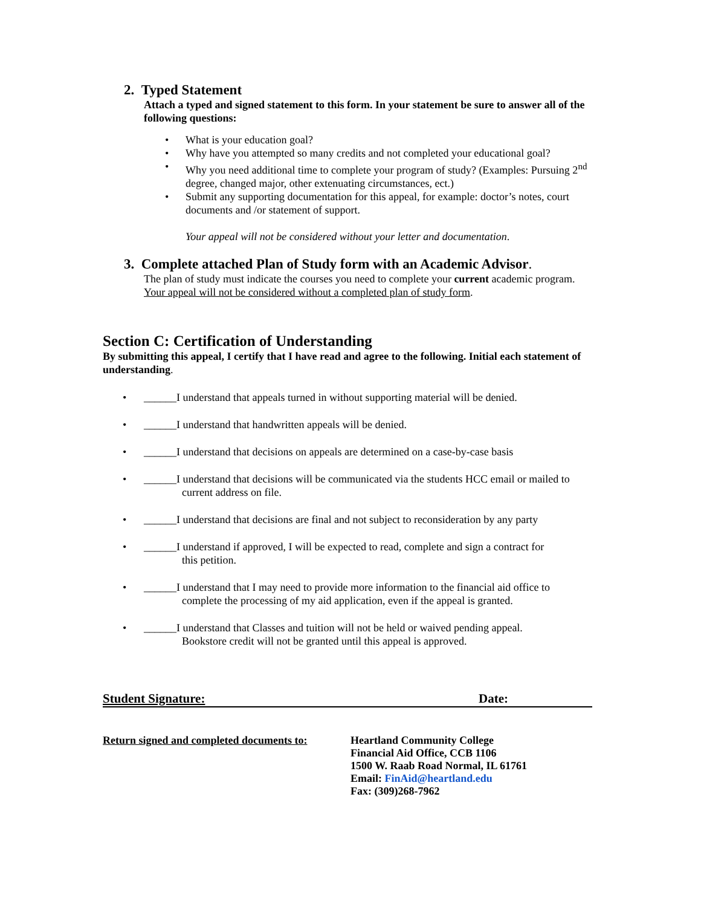2. Typed Statement
Attach a typed and signed statement to this form. In your statement be sure to answer all of the following questions:
• What is your education goal?
• Why have you attempted so many credits and not completed your educational goal?
• Why you need additional time to complete your program of study? (Examples: Pursuing 2<sup>nd</sup> degree, changed major, other extenuating circumstances, ect.)
• Submit any supporting documentation for this appeal, for example: doctor’s notes, court documents and /or statement of support.
Your appeal will not be considered without your letter and documentation.
3. Complete attached Plan of Study form with an Academic Advisor.
The plan of study must indicate the courses you need to complete your current academic program. Your appeal will not be considered without a completed plan of study form.
Section C: Certification of Understanding
By submitting this appeal, I certify that I have read and agree to the following. Initial each statement of understanding.
• ______I understand that appeals turned in without supporting material will be denied.
• ______I understand that handwritten appeals will be denied.
• ______I understand that decisions on appeals are determined on a case-by-case basis
• ______I understand that decisions will be communicated via the students HCC email or mailed to
current address on file.
• ______I understand that decisions are final and not subject to reconsideration by any party
• ______I understand if approved, I will be expected to read, complete and sign a contract for
this petition.
• ______I understand that I may need to provide more information to the financial aid office to
complete the processing of my aid application, even if the appeal is granted.
• ______I understand that Classes and tuition will not be held or waived pending appeal.
Bookstore credit will not be granted until this appeal is approved.
Student Signature: Date:
Return signed and completed documents to:
Heartland Community College
Financial Aid Office, CCB 1106
1500 W. Raab Road Normal, IL 61761
Email: FinAid@heartland.edu
Fax: (309)268-7962